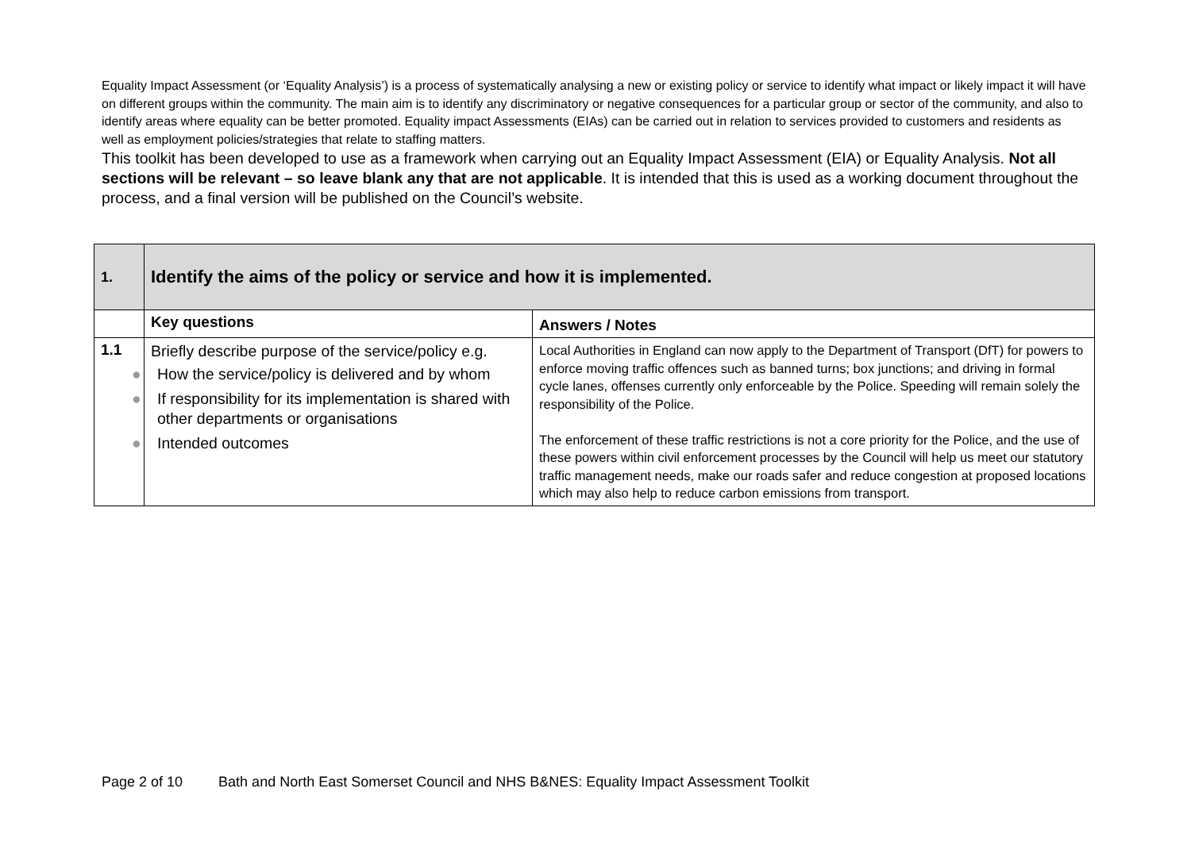Equality Impact Assessment (or ‘Equality Analysis’) is a process of systematically analysing a new or existing policy or service to identify what impact or likely impact it will have on different groups within the community. The main aim is to identify any discriminatory or negative consequences for a particular group or sector of the community, and also to identify areas where equality can be better promoted. Equality impact Assessments (EIAs) can be carried out in relation to services provided to customers and residents as well as employment policies/strategies that relate to staffing matters.
This toolkit has been developed to use as a framework when carrying out an Equality Impact Assessment (EIA) or Equality Analysis. Not all sections will be relevant – so leave blank any that are not applicable. It is intended that this is used as a working document throughout the process, and a final version will be published on the Council’s website.
| 1. | Identify the aims of the policy or service and how it is implemented. | |
| | Key questions | Answers / Notes |
| 1.1 | Briefly describe purpose of the service/policy e.g. ● How the service/policy is delivered and by whom ● If responsibility for its implementation is shared with other departments or organisations ● Intended outcomes | Local Authorities in England can now apply to the Department of Transport (DfT) for powers to enforce moving traffic offences such as banned turns; box junctions; and driving in formal cycle lanes, offenses currently only enforceable by the Police. Speeding will remain solely the responsibility of the Police. The enforcement of these traffic restrictions is not a core priority for the Police, and the use of these powers within civil enforcement processes by the Council will help us meet our statutory traffic management needs, make our roads safer and reduce congestion at proposed locations which may also help to reduce carbon emissions from transport. |
Page 2 of 10 Bath and North East Somerset Council and NHS B&NES: Equality Impact Assessment Toolkit